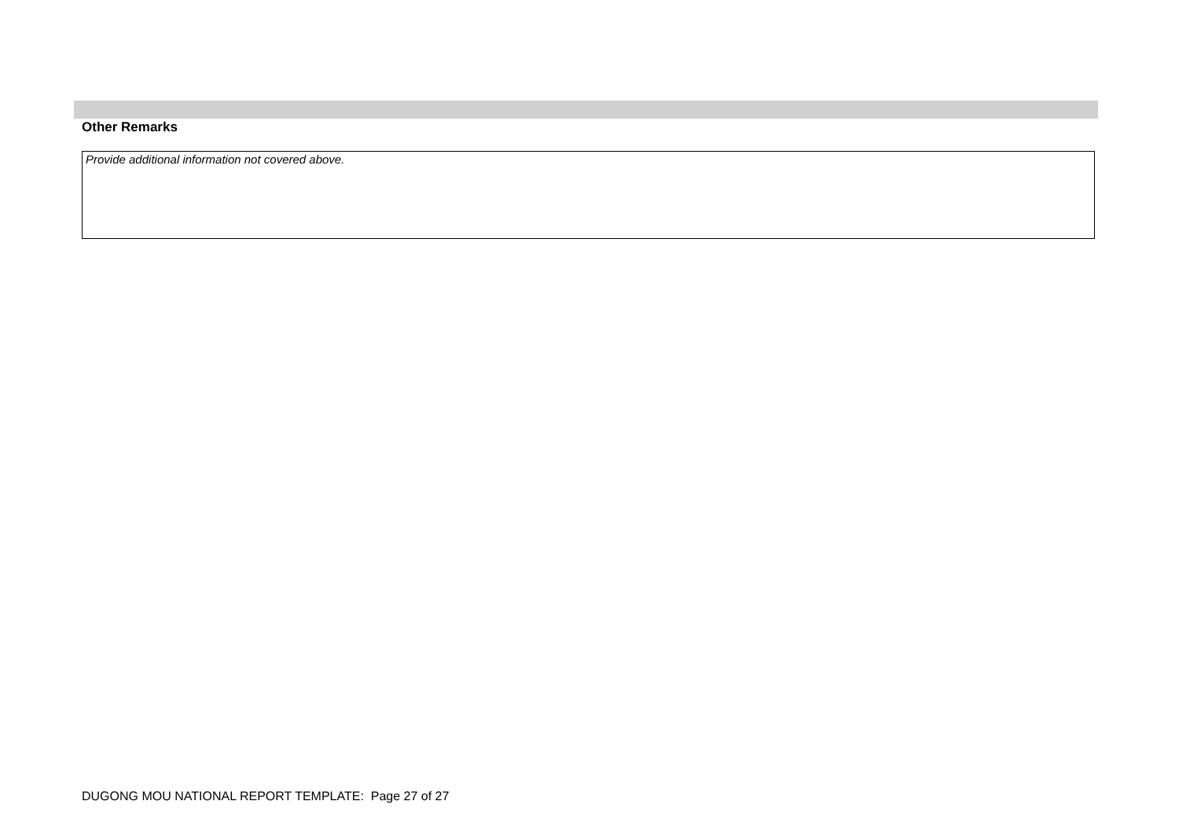Other Remarks
Provide additional information not covered above.
DUGONG MOU NATIONAL REPORT TEMPLATE: Page 27 of 27